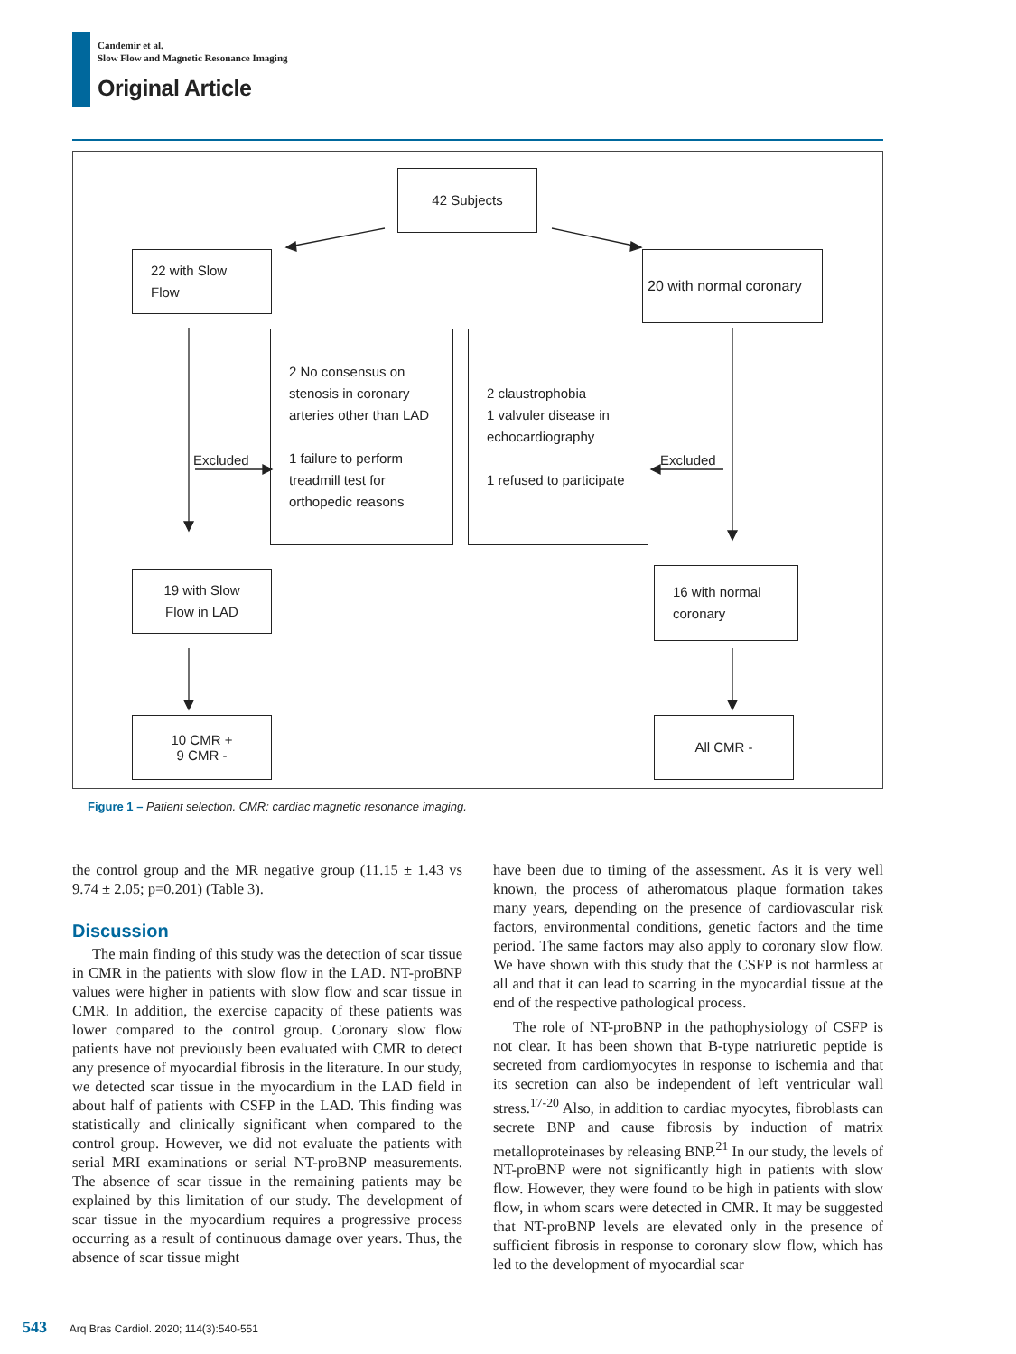Candemir et al.
Slow Flow and Magnetic Resonance Imaging
Original Article
42 Subjects
22 with Slow Flow
20 with normal coronary
2 No consensus on stenosis in coronary arteries other than LAD
1 failure to perform treadmill test for orthopedic reasons
2 claustrophobia
1 valvuler disease in echocardiography
1 refused to participate
Excluded Excluded
19 with Slow Flow in LAD
16 with normal coronary
10 CMR +
9 CMR -
All CMR -
Figure 1 – Patient selection. CMR: cardiac magnetic resonance imaging.
the control group and the MR negative group (11.15 ± 1.43 vs 9.74 ± 2.05; p=0.201) (Table 3).
Discussion
The main finding of this study was the detection of scar tissue in CMR in the patients with slow flow in the LAD. NT-proBNP values were higher in patients with slow flow and scar tissue in CMR. In addition, the exercise capacity of these patients was lower compared to the control group. Coronary slow flow patients have not previously been evaluated with CMR to detect any presence of myocardial fibrosis in the literature. In our study, we detected scar tissue in the myocardium in the LAD field in about half of patients with CSFP in the LAD. This finding was statistically and clinically significant when compared to the control group. However, we did not evaluate the patients with serial MRI examinations or serial NT-proBNP measurements. The absence of scar tissue in the remaining patients may be explained by this limitation of our study. The development of scar tissue in the myocardium requires a progressive process occurring as a result of continuous damage over years. Thus, the absence of scar tissue might
have been due to timing of the assessment. As it is very well known, the process of atheromatous plaque formation takes many years, depending on the presence of cardiovascular risk factors, environmental conditions, genetic factors and the time period. The same factors may also apply to coronary slow flow. We have shown with this study that the CSFP is not harmless at all and that it can lead to scarring in the myocardial tissue at the end of the respective pathological process.
The role of NT-proBNP in the pathophysiology of CSFP is not clear. It has been shown that B-type natriuretic peptide is secreted from cardiomyocytes in response to ischemia and that its secretion can also be independent of left ventricular wall stress.<sup>17-20</sup> Also, in addition to cardiac myocytes, fibroblasts can secrete BNP and cause fibrosis by induction of matrix metalloproteinases by releasing BNP.<sup>21</sup> In our study, the levels of NT-proBNP were not significantly high in patients with slow flow. However, they were found to be high in patients with slow flow, in whom scars were detected in CMR. It may be suggested that NT-proBNP levels are elevated only in the presence of sufficient fibrosis in response to coronary slow flow, which has led to the development of myocardial scar
543 Arq Bras Cardiol. 2020; 114(3):540-551